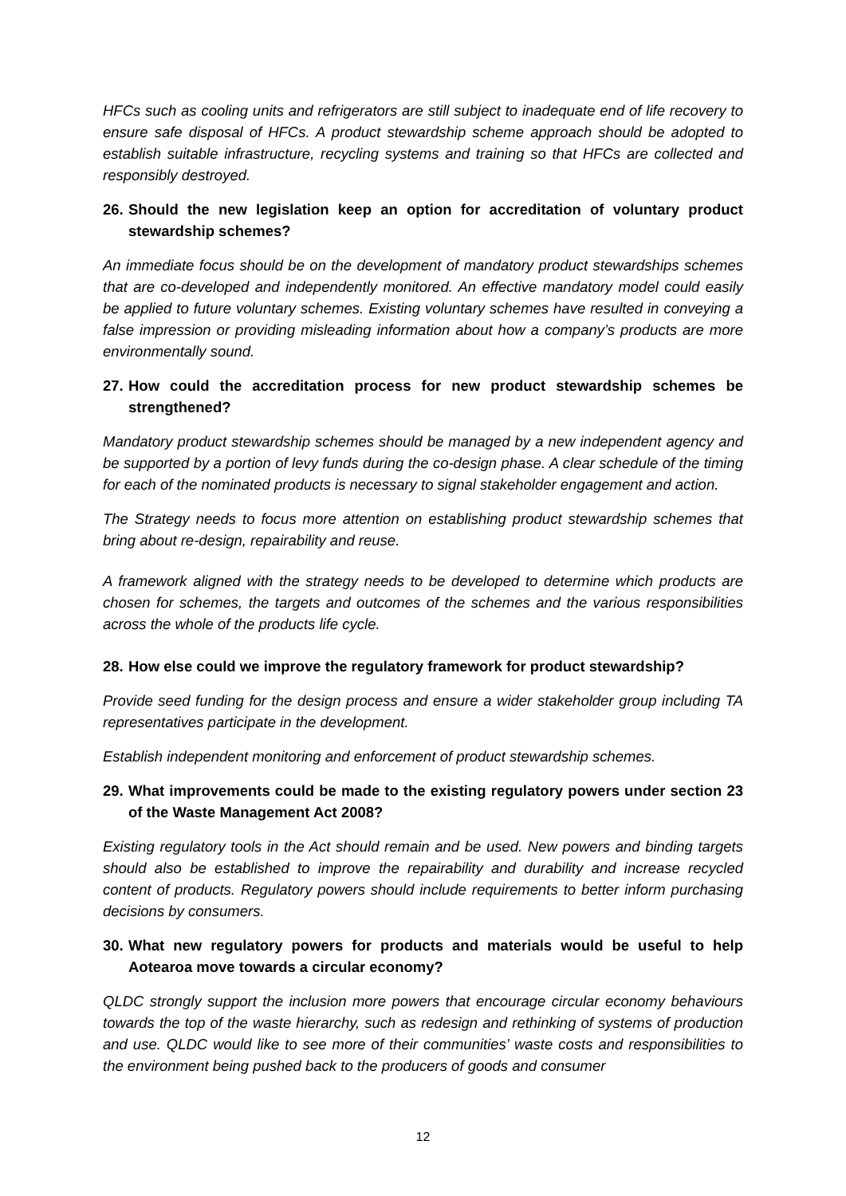HFCs such as cooling units and refrigerators are still subject to inadequate end of life recovery to ensure safe disposal of HFCs. A product stewardship scheme approach should be adopted to establish suitable infrastructure, recycling systems and training so that HFCs are collected and responsibly destroyed.
26. Should the new legislation keep an option for accreditation of voluntary product stewardship schemes?
An immediate focus should be on the development of mandatory product stewardships schemes that are co-developed and independently monitored. An effective mandatory model could easily be applied to future voluntary schemes. Existing voluntary schemes have resulted in conveying a false impression or providing misleading information about how a company’s products are more environmentally sound.
27. How could the accreditation process for new product stewardship schemes be strengthened?
Mandatory product stewardship schemes should be managed by a new independent agency and be supported by a portion of levy funds during the co-design phase. A clear schedule of the timing for each of the nominated products is necessary to signal stakeholder engagement and action.
The Strategy needs to focus more attention on establishing product stewardship schemes that bring about re-design, repairability and reuse.
A framework aligned with the strategy needs to be developed to determine which products are chosen for schemes, the targets and outcomes of the schemes and the various responsibilities across the whole of the products life cycle.
28. How else could we improve the regulatory framework for product stewardship?
Provide seed funding for the design process and ensure a wider stakeholder group including TA representatives participate in the development.
Establish independent monitoring and enforcement of product stewardship schemes.
29. What improvements could be made to the existing regulatory powers under section 23 of the Waste Management Act 2008?
Existing regulatory tools in the Act should remain and be used. New powers and binding targets should also be established to improve the repairability and durability and increase recycled content of products. Regulatory powers should include requirements to better inform purchasing decisions by consumers.
30. What new regulatory powers for products and materials would be useful to help Aotearoa move towards a circular economy?
QLDC strongly support the inclusion more powers that encourage circular economy behaviours towards the top of the waste hierarchy, such as redesign and rethinking of systems of production and use. QLDC would like to see more of their communities’ waste costs and responsibilities to the environment being pushed back to the producers of goods and consumer
12